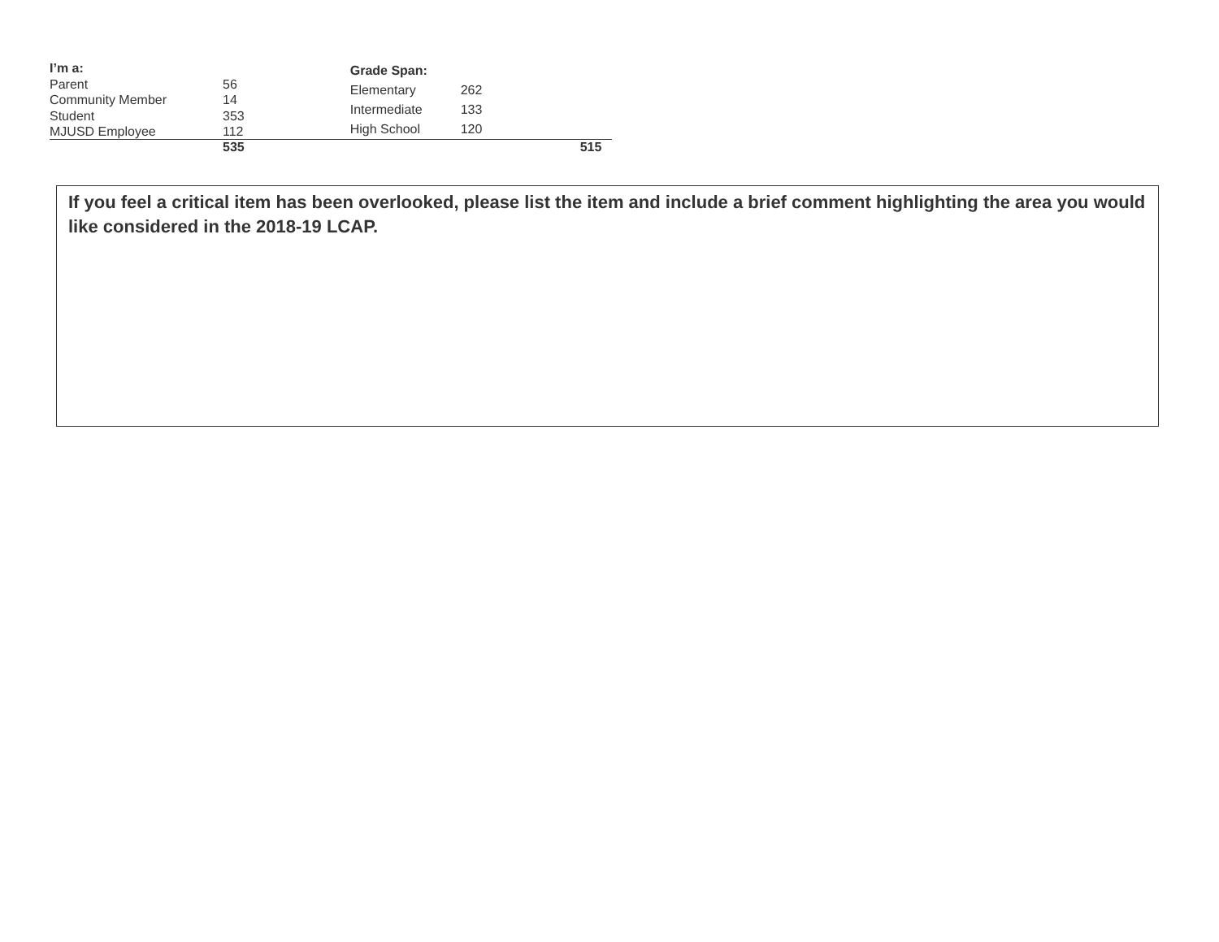| I’m a: | |
| --- | --- |
| Parent | 56 |
| Community Member | 14 |
| Student | 353 |
| MJUSD Employee | 112 |
| Grade Span: | |
| --- | --- |
| Elementary | 262 |
| Intermediate | 133 |
| High School | 120 |
535 515
If you feel a critical item has been overlooked, please list the item and include a brief comment highlighting the area you would like considered in the 2018-19 LCAP.